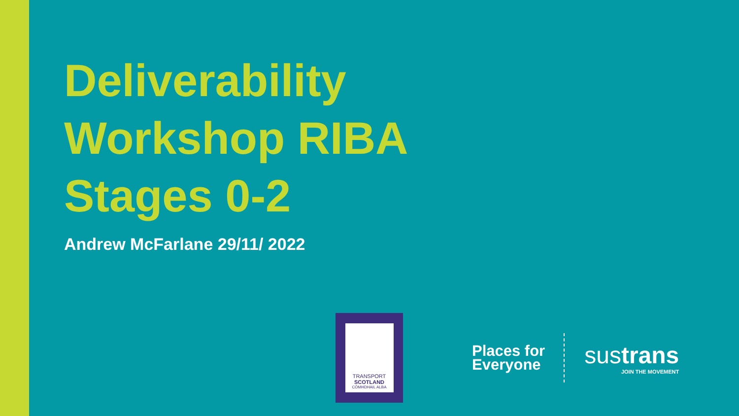Deliverability
Workshop RIBA
Stages 0-2
Andrew McFarlane 29/11/ 2022
TRANSPORT
SCOTLAND
CÒMHDHAIL ALBA
Places for
Everyone
sustrans
JOIN THE MOVEMENT